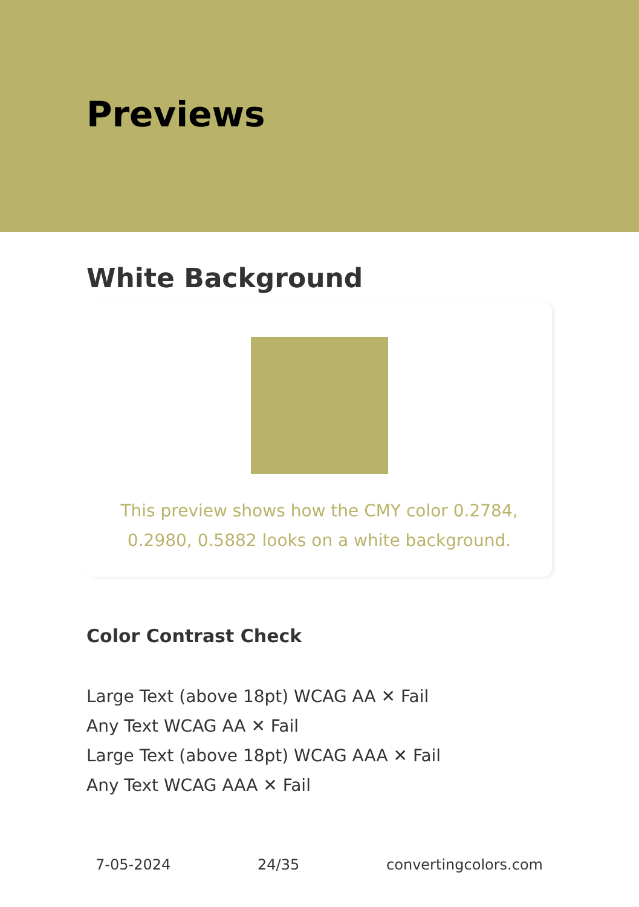Previews
White Background
This preview shows how the CMY color 0.2784, 0.2980, 0.5882 looks on a white background.
Color Contrast Check
Large Text (above 18pt) WCAG AA ✕ Fail
Any Text WCAG AA ✕ Fail
Large Text (above 18pt) WCAG AAA ✕ Fail
Any Text WCAG AAA ✕ Fail
7-05-2024 24/35 convertingcolors.com